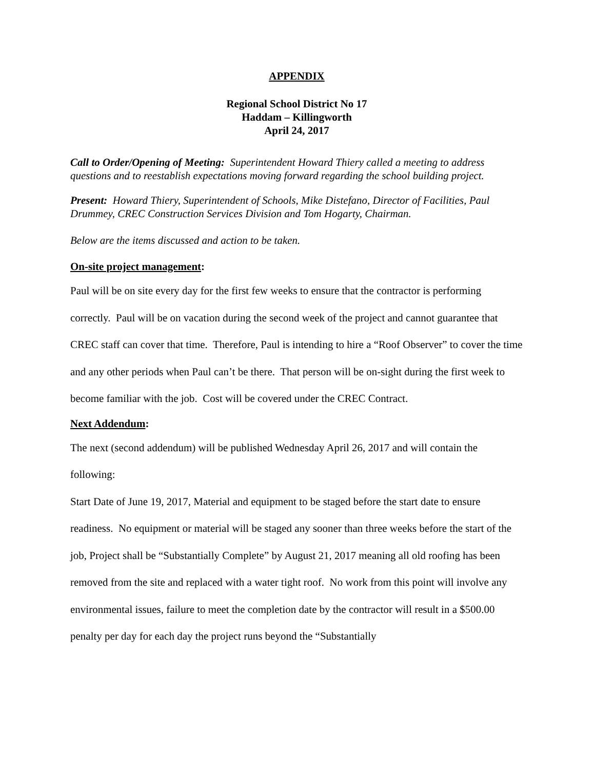APPENDIX
Regional School District No 17
Haddam – Killingworth
April 24, 2017
Call to Order/Opening of Meeting: Superintendent Howard Thiery called a meeting to address questions and to reestablish expectations moving forward regarding the school building project.
Present: Howard Thiery, Superintendent of Schools, Mike Distefano, Director of Facilities, Paul Drummey, CREC Construction Services Division and Tom Hogarty, Chairman.
Below are the items discussed and action to be taken.
On-site project management:
Paul will be on site every day for the first few weeks to ensure that the contractor is performing correctly. Paul will be on vacation during the second week of the project and cannot guarantee that CREC staff can cover that time. Therefore, Paul is intending to hire a “Roof Observer” to cover the time and any other periods when Paul can’t be there. That person will be on-sight during the first week to become familiar with the job. Cost will be covered under the CREC Contract.
Next Addendum:
The next (second addendum) will be published Wednesday April 26, 2017 and will contain the following:
Start Date of June 19, 2017, Material and equipment to be staged before the start date to ensure readiness. No equipment or material will be staged any sooner than three weeks before the start of the job, Project shall be “Substantially Complete” by August 21, 2017 meaning all old roofing has been removed from the site and replaced with a water tight roof. No work from this point will involve any environmental issues, failure to meet the completion date by the contractor will result in a $500.00 penalty per day for each day the project runs beyond the “Substantially